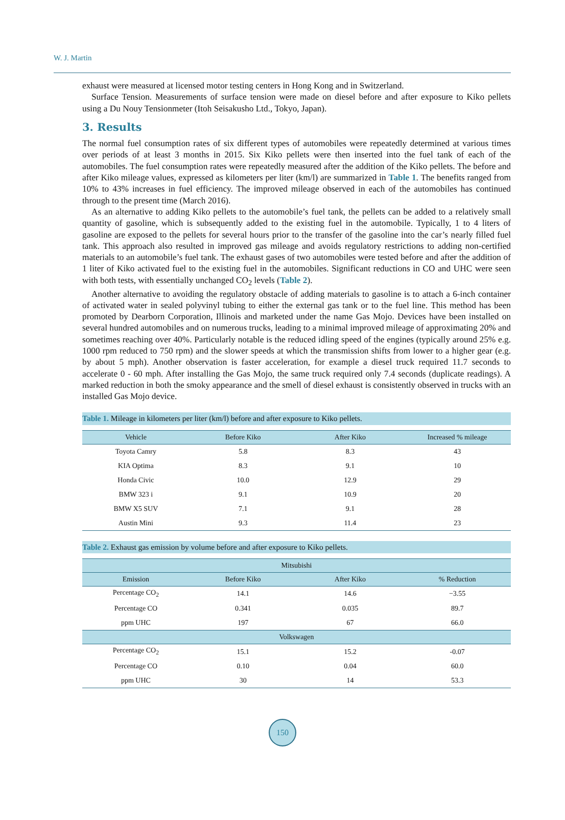W. J. Martin
exhaust were measured at licensed motor testing centers in Hong Kong and in Switzerland.
Surface Tension. Measurements of surface tension were made on diesel before and after exposure to Kiko pellets using a Du Nouy Tensionmeter (Itoh Seisakusho Ltd., Tokyo, Japan).
3. Results
The normal fuel consumption rates of six different types of automobiles were repeatedly determined at various times over periods of at least 3 months in 2015. Six Kiko pellets were then inserted into the fuel tank of each of the automobiles. The fuel consumption rates were repeatedly measured after the addition of the Kiko pellets. The before and after Kiko mileage values, expressed as kilometers per liter (km/l) are summarized in Table 1. The benefits ranged from 10% to 43% increases in fuel efficiency. The improved mileage observed in each of the automobiles has continued through to the present time (March 2016).
As an alternative to adding Kiko pellets to the automobile’s fuel tank, the pellets can be added to a relatively small quantity of gasoline, which is subsequently added to the existing fuel in the automobile. Typically, 1 to 4 liters of gasoline are exposed to the pellets for several hours prior to the transfer of the gasoline into the car’s nearly filled fuel tank. This approach also resulted in improved gas mileage and avoids regulatory restrictions to adding non-certified materials to an automobile’s fuel tank. The exhaust gases of two automobiles were tested before and after the addition of 1 liter of Kiko activated fuel to the existing fuel in the automobiles. Significant reductions in CO and UHC were seen with both tests, with essentially unchanged CO<sub>2</sub> levels (Table 2).
Another alternative to avoiding the regulatory obstacle of adding materials to gasoline is to attach a 6-inch container of activated water in sealed polyvinyl tubing to either the external gas tank or to the fuel line. This method has been promoted by Dearborn Corporation, Illinois and marketed under the name Gas Mojo. Devices have been installed on several hundred automobiles and on numerous trucks, leading to a minimal improved mileage of approximating 20% and sometimes reaching over 40%. Particularly notable is the reduced idling speed of the engines (typically around 25% e.g. 1000 rpm reduced to 750 rpm) and the slower speeds at which the transmission shifts from lower to a higher gear (e.g. by about 5 mph). Another observation is faster acceleration, for example a diesel truck required 11.7 seconds to accelerate 0 - 60 mph. After installing the Gas Mojo, the same truck required only 7.4 seconds (duplicate readings). A marked reduction in both the smoky appearance and the smell of diesel exhaust is consistently observed in trucks with an installed Gas Mojo device.
Table 1. Mileage in kilometers per liter (km/l) before and after exposure to Kiko pellets.
| Vehicle | Before Kiko | After Kiko | Increased % mileage |
| --- | --- | --- | --- |
| Toyota Camry | 5.8 | 8.3 | 43 |
| KIA Optima | 8.3 | 9.1 | 10 |
| Honda Civic | 10.0 | 12.9 | 29 |
| BMW 323 i | 9.1 | 10.9 | 20 |
| BMW X5 SUV | 7.1 | 9.1 | 28 |
| Austin Mini | 9.3 | 11.4 | 23 |
Table 2. Exhaust gas emission by volume before and after exposure to Kiko pellets.
| Mitsubishi | | | |
| --- | --- | --- | --- |
| Emission | Before Kiko | After Kiko | % Reduction |
| Percentage CO<sub>2</sub> | 14.1 | 14.6 | −3.55 |
| Percentage CO | 0.341 | 0.035 | 89.7 |
| ppm UHC | 197 | 67 | 66.0 |
| Volkswagen | | | |
| Percentage CO<sub>2</sub> | 15.1 | 15.2 | -0.07 |
| Percentage CO | 0.10 | 0.04 | 60.0 |
| ppm UHC | 30 | 14 | 53.3 |
150